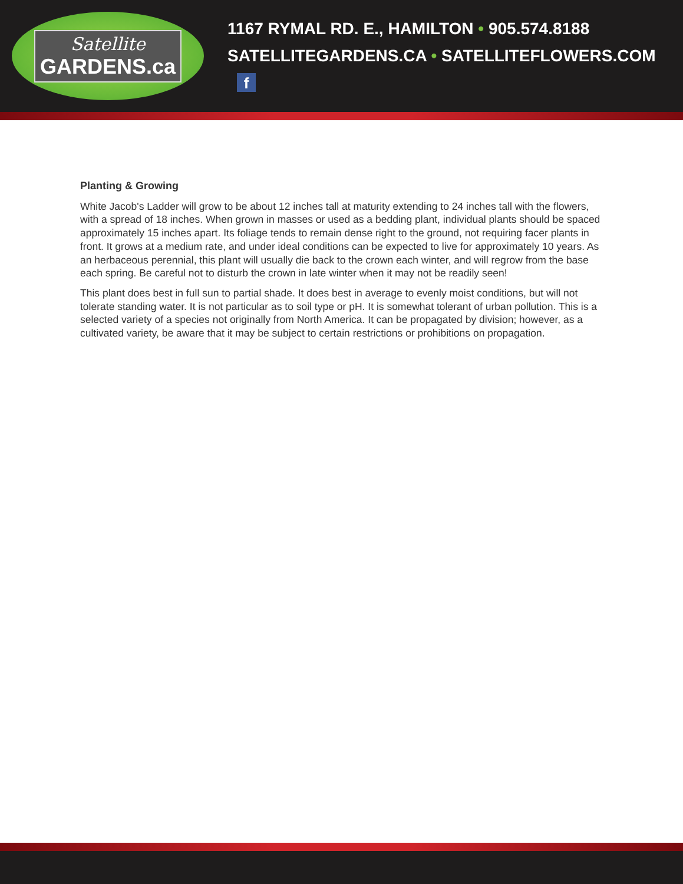Satellite
GARDENS.ca
1167 RYMAL RD. E., HAMILTON • 905.574.8188
SATELLITEGARDENS.CA • SATELLITEFLOWERS.COM f
Planting & Growing
White Jacob's Ladder will grow to be about 12 inches tall at maturity extending to 24 inches tall with the flowers, with a spread of 18 inches. When grown in masses or used as a bedding plant, individual plants should be spaced approximately 15 inches apart. Its foliage tends to remain dense right to the ground, not requiring facer plants in front. It grows at a medium rate, and under ideal conditions can be expected to live for approximately 10 years. As an herbaceous perennial, this plant will usually die back to the crown each winter, and will regrow from the base each spring. Be careful not to disturb the crown in late winter when it may not be readily seen!
This plant does best in full sun to partial shade. It does best in average to evenly moist conditions, but will not tolerate standing water. It is not particular as to soil type or pH. It is somewhat tolerant of urban pollution. This is a selected variety of a species not originally from North America. It can be propagated by division; however, as a cultivated variety, be aware that it may be subject to certain restrictions or prohibitions on propagation.